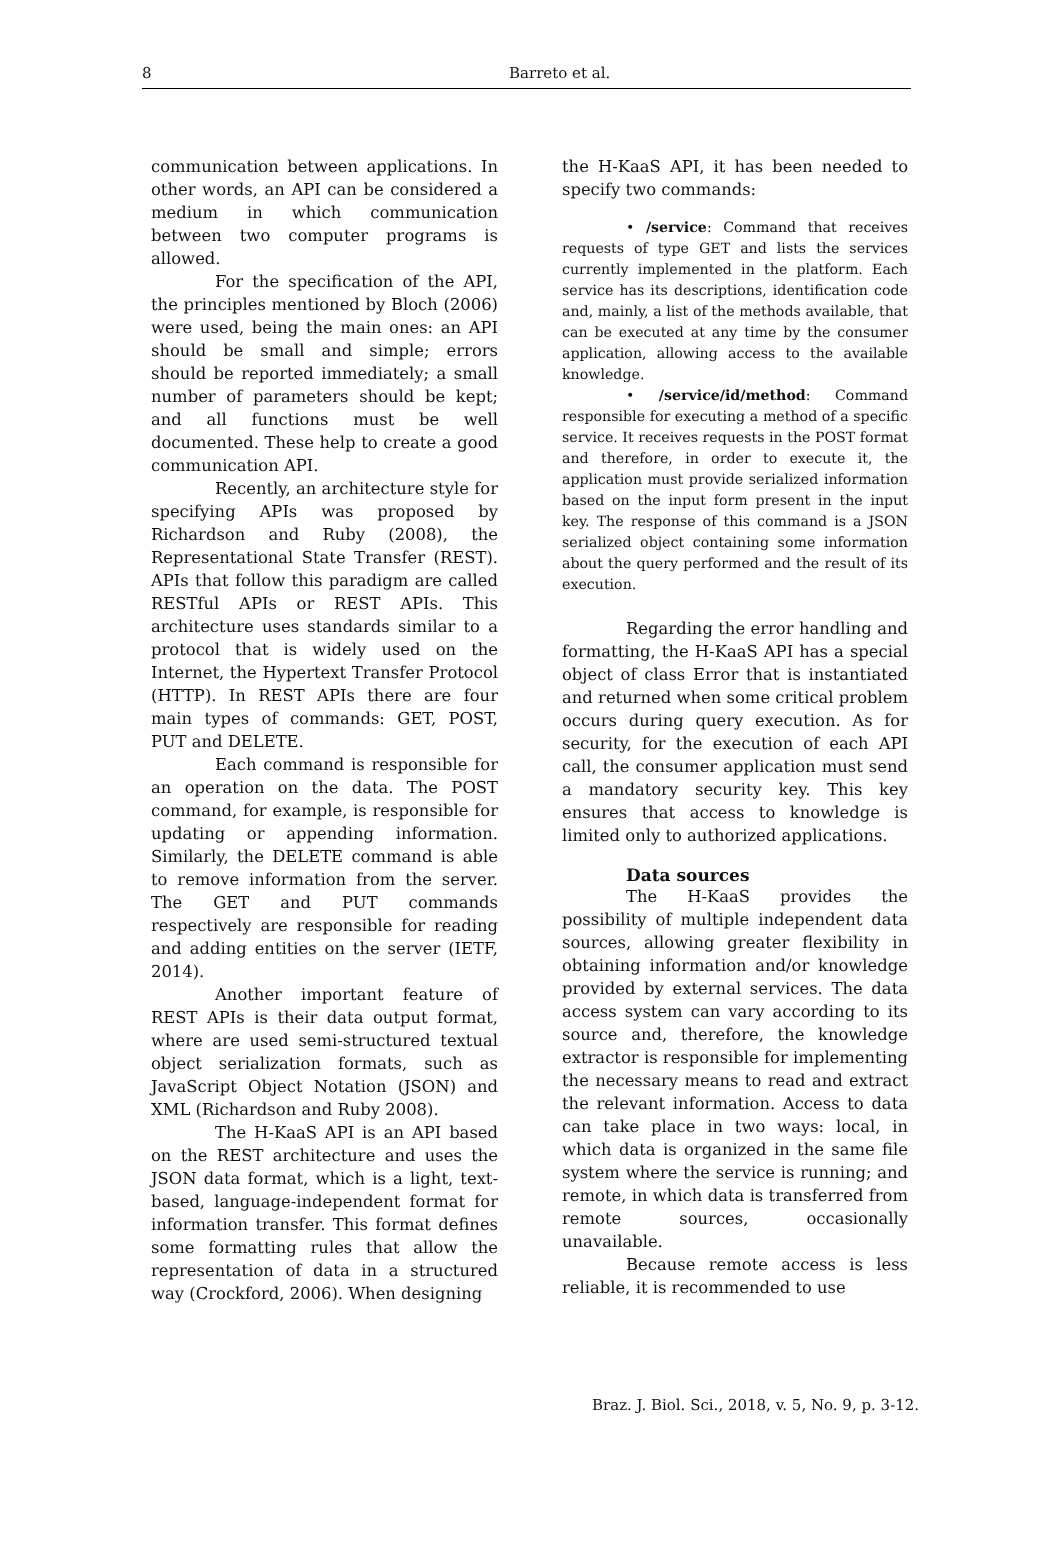8 Barreto et al.
communication between applications. In other words, an API can be considered a medium in which communication between two computer programs is allowed.
For the specification of the API, the principles mentioned by Bloch (2006) were used, being the main ones: an API should be small and simple; errors should be reported immediately; a small number of parameters should be kept; and all functions must be well documented. These help to create a good communication API.
Recently, an architecture style for specifying APIs was proposed by Richardson and Ruby (2008), the Representational State Transfer (REST). APIs that follow this paradigm are called RESTful APIs or REST APIs. This architecture uses standards similar to a protocol that is widely used on the Internet, the Hypertext Transfer Protocol (HTTP). In REST APIs there are four main types of commands: GET, POST, PUT and DELETE.
Each command is responsible for an operation on the data. The POST command, for example, is responsible for updating or appending information. Similarly, the DELETE command is able to remove information from the server. The GET and PUT commands respectively are responsible for reading and adding entities on the server (IETF, 2014).
Another important feature of REST APIs is their data output format, where are used semi-structured textual object serialization formats, such as JavaScript Object Notation (JSON) and XML (Richardson and Ruby 2008).
The H-KaaS API is an API based on the REST architecture and uses the JSON data format, which is a light, text-based, language-independent format for information transfer. This format defines some formatting rules that allow the representation of data in a structured way (Crockford, 2006). When designing
the H-KaaS API, it has been needed to specify two commands:
• /service: Command that receives requests of type GET and lists the services currently implemented in the platform. Each service has its descriptions, identification code and, mainly, a list of the methods available, that can be executed at any time by the consumer application, allowing access to the available knowledge.
• /service/id/method: Command responsible for executing a method of a specific service. It receives requests in the POST format and therefore, in order to execute it, the application must provide serialized information based on the input form present in the input key. The response of this command is a JSON serialized object containing some information about the query performed and the result of its execution.
Regarding the error handling and formatting, the H-KaaS API has a special object of class Error that is instantiated and returned when some critical problem occurs during query execution. As for security, for the execution of each API call, the consumer application must send a mandatory security key. This key ensures that access to knowledge is limited only to authorized applications.
Data sources
The H-KaaS provides the possibility of multiple independent data sources, allowing greater flexibility in obtaining information and/or knowledge provided by external services. The data access system can vary according to its source and, therefore, the knowledge extractor is responsible for implementing the necessary means to read and extract the relevant information. Access to data can take place in two ways: local, in which data is organized in the same file system where the service is running; and remote, in which data is transferred from remote sources, occasionally unavailable.
Because remote access is less reliable, it is recommended to use
Braz. J. Biol. Sci., 2018, v. 5, No. 9, p. 3-12.